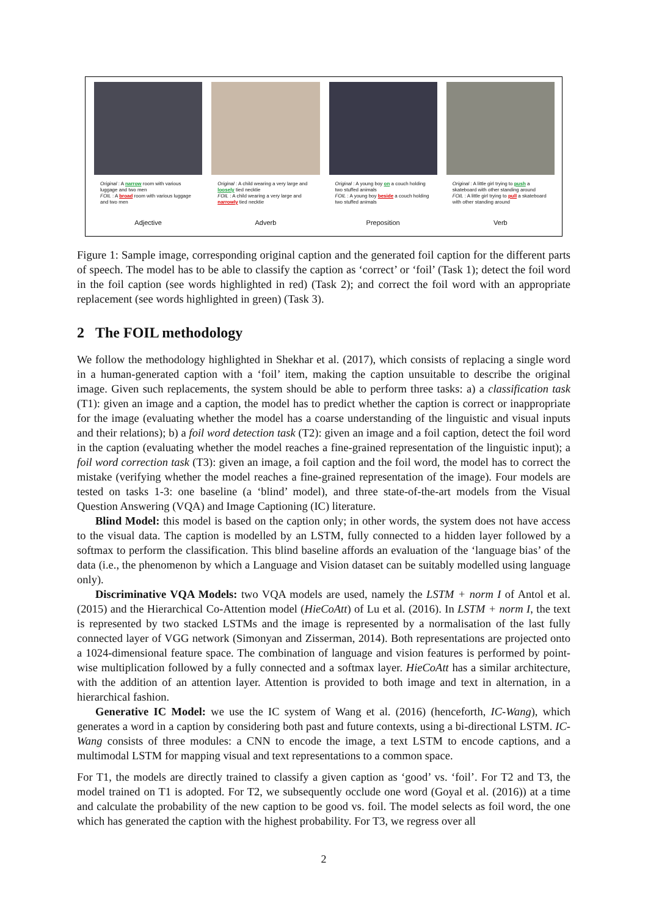Original : A narrow room with various luggage and two men
FOIL : A broad room with various luggage and two men
Adjective
Original : A child wearing a very large and loosely tied necktie
FOIL : A child wearing a very large and narrowly tied necktie
Adverb
Original : A young boy on a couch holding two stuffed animals
FOIL : A young boy beside a couch holding two stuffed animals
Preposition
Original : A little girl trying to push a skateboard with other standing around
FOIL : A little girl trying to pull a skateboard with other standing around
Verb
Figure 1: Sample image, corresponding original caption and the generated foil caption for the different parts of speech. The model has to be able to classify the caption as ‘correct’ or ‘foil’ (Task 1); detect the foil word in the foil caption (see words highlighted in red) (Task 2); and correct the foil word with an appropriate replacement (see words highlighted in green) (Task 3).
2 The FOIL methodology
We follow the methodology highlighted in Shekhar et al. (2017), which consists of replacing a single word in a human-generated caption with a ‘foil’ item, making the caption unsuitable to describe the original image. Given such replacements, the system should be able to perform three tasks: a) a classification task (T1): given an image and a caption, the model has to predict whether the caption is correct or inappropriate for the image (evaluating whether the model has a coarse understanding of the linguistic and visual inputs and their relations); b) a foil word detection task (T2): given an image and a foil caption, detect the foil word in the caption (evaluating whether the model reaches a fine-grained representation of the linguistic input); a foil word correction task (T3): given an image, a foil caption and the foil word, the model has to correct the mistake (verifying whether the model reaches a fine-grained representation of the image). Four models are tested on tasks 1-3: one baseline (a ‘blind’ model), and three state-of-the-art models from the Visual Question Answering (VQA) and Image Captioning (IC) literature.
Blind Model: this model is based on the caption only; in other words, the system does not have access to the visual data. The caption is modelled by an LSTM, fully connected to a hidden layer followed by a softmax to perform the classification. This blind baseline affords an evaluation of the ‘language bias’ of the data (i.e., the phenomenon by which a Language and Vision dataset can be suitably modelled using language only).
Discriminative VQA Models: two VQA models are used, namely the LSTM + norm I of Antol et al. (2015) and the Hierarchical Co-Attention model (HieCoAtt) of Lu et al. (2016). In LSTM + norm I, the text is represented by two stacked LSTMs and the image is represented by a normalisation of the last fully connected layer of VGG network (Simonyan and Zisserman, 2014). Both representations are projected onto a 1024-dimensional feature space. The combination of language and vision features is performed by point-wise multiplication followed by a fully connected and a softmax layer. HieCoAtt has a similar architecture, with the addition of an attention layer. Attention is provided to both image and text in alternation, in a hierarchical fashion.
Generative IC Model: we use the IC system of Wang et al. (2016) (henceforth, IC-Wang), which generates a word in a caption by considering both past and future contexts, using a bi-directional LSTM. IC-Wang consists of three modules: a CNN to encode the image, a text LSTM to encode captions, and a multimodal LSTM for mapping visual and text representations to a common space.
For T1, the models are directly trained to classify a given caption as ‘good’ vs. ‘foil’. For T2 and T3, the model trained on T1 is adopted. For T2, we subsequently occlude one word (Goyal et al. (2016)) at a time and calculate the probability of the new caption to be good vs. foil. The model selects as foil word, the one which has generated the caption with the highest probability. For T3, we regress over all
2